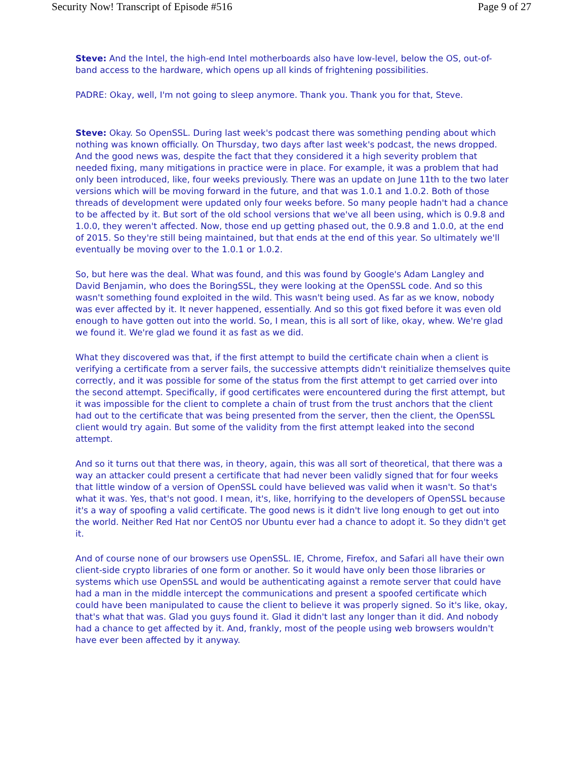Security Now! Transcript of Episode #516 Page 9 of 27
Steve: And the Intel, the high-end Intel motherboards also have low-level, below the OS, out-of-band access to the hardware, which opens up all kinds of frightening possibilities.
PADRE: Okay, well, I'm not going to sleep anymore. Thank you. Thank you for that, Steve.
Steve: Okay. So OpenSSL. During last week's podcast there was something pending about which nothing was known officially. On Thursday, two days after last week's podcast, the news dropped. And the good news was, despite the fact that they considered it a high severity problem that needed fixing, many mitigations in practice were in place. For example, it was a problem that had only been introduced, like, four weeks previously. There was an update on June 11th to the two later versions which will be moving forward in the future, and that was 1.0.1 and 1.0.2. Both of those threads of development were updated only four weeks before. So many people hadn't had a chance to be affected by it. But sort of the old school versions that we've all been using, which is 0.9.8 and 1.0.0, they weren't affected. Now, those end up getting phased out, the 0.9.8 and 1.0.0, at the end of 2015. So they're still being maintained, but that ends at the end of this year. So ultimately we'll eventually be moving over to the 1.0.1 or 1.0.2.
So, but here was the deal. What was found, and this was found by Google's Adam Langley and David Benjamin, who does the BoringSSL, they were looking at the OpenSSL code. And so this wasn't something found exploited in the wild. This wasn't being used. As far as we know, nobody was ever affected by it. It never happened, essentially. And so this got fixed before it was even old enough to have gotten out into the world. So, I mean, this is all sort of like, okay, whew. We're glad we found it. We're glad we found it as fast as we did.
What they discovered was that, if the first attempt to build the certificate chain when a client is verifying a certificate from a server fails, the successive attempts didn't reinitialize themselves quite correctly, and it was possible for some of the status from the first attempt to get carried over into the second attempt. Specifically, if good certificates were encountered during the first attempt, but it was impossible for the client to complete a chain of trust from the trust anchors that the client had out to the certificate that was being presented from the server, then the client, the OpenSSL client would try again. But some of the validity from the first attempt leaked into the second attempt.
And so it turns out that there was, in theory, again, this was all sort of theoretical, that there was a way an attacker could present a certificate that had never been validly signed that for four weeks that little window of a version of OpenSSL could have believed was valid when it wasn't. So that's what it was. Yes, that's not good. I mean, it's, like, horrifying to the developers of OpenSSL because it's a way of spoofing a valid certificate. The good news is it didn't live long enough to get out into the world. Neither Red Hat nor CentOS nor Ubuntu ever had a chance to adopt it. So they didn't get it.
And of course none of our browsers use OpenSSL. IE, Chrome, Firefox, and Safari all have their own client-side crypto libraries of one form or another. So it would have only been those libraries or systems which use OpenSSL and would be authenticating against a remote server that could have had a man in the middle intercept the communications and present a spoofed certificate which could have been manipulated to cause the client to believe it was properly signed. So it's like, okay, that's what that was. Glad you guys found it. Glad it didn't last any longer than it did. And nobody had a chance to get affected by it. And, frankly, most of the people using web browsers wouldn't have ever been affected by it anyway.